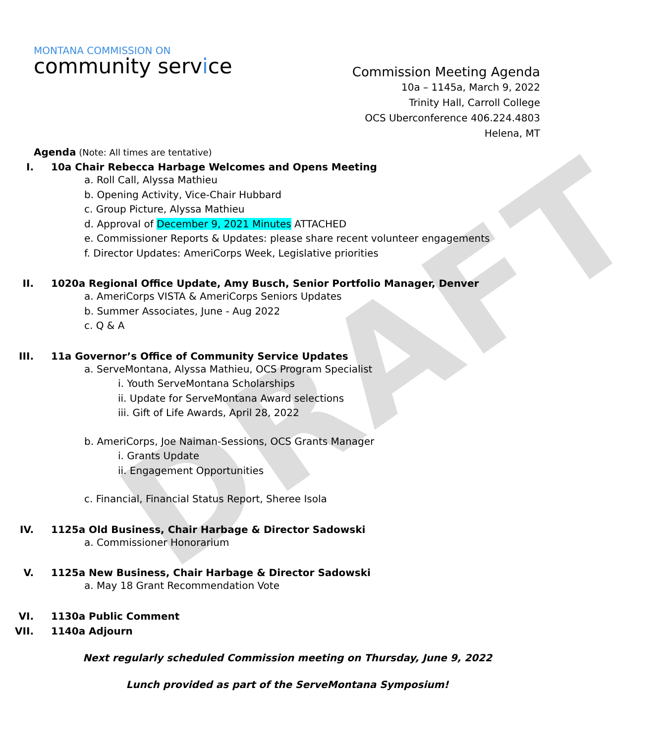DRAFT
MONTANA COMMISSION ON
community service
Commission Meeting Agenda
10a – 1145a, March 9, 2022
Trinity Hall, Carroll College
OCS Uberconference 406.224.4803
Helena, MT
Agenda (Note: All times are tentative)
I. 10a Chair Rebecca Harbage Welcomes and Opens Meeting
a. Roll Call, Alyssa Mathieu
b. Opening Activity, Vice-Chair Hubbard
c. Group Picture, Alyssa Mathieu
d. Approval of December 9, 2021 Minutes ATTACHED
e. Commissioner Reports & Updates: please share recent volunteer engagements
f. Director Updates: AmeriCorps Week, Legislative priorities
II. 1020a Regional Office Update, Amy Busch, Senior Portfolio Manager, Denver
a. AmeriCorps VISTA & AmeriCorps Seniors Updates
b. Summer Associates, June - Aug 2022
c. Q & A
III. 11a Governor’s Office of Community Service Updates
a. ServeMontana, Alyssa Mathieu, OCS Program Specialist
i. Youth ServeMontana Scholarships
ii. Update for ServeMontana Award selections
iii. Gift of Life Awards, April 28, 2022
b. AmeriCorps, Joe Naiman-Sessions, OCS Grants Manager
i. Grants Update
ii. Engagement Opportunities
c. Financial, Financial Status Report, Sheree Isola
IV. 1125a Old Business, Chair Harbage & Director Sadowski
a. Commissioner Honorarium
V. 1125a New Business, Chair Harbage & Director Sadowski
a. May 18 Grant Recommendation Vote
VI. 1130a Public Comment
VII. 1140a Adjourn
Next regularly scheduled Commission meeting on Thursday, June 9, 2022
Lunch provided as part of the ServeMontana Symposium!